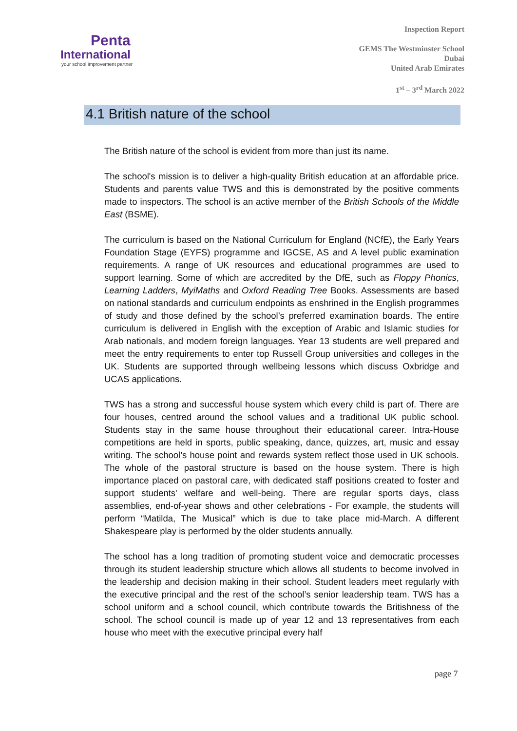Penta
International
your school improvement partner
Inspection Report
GEMS The Westminster School
Dubai
United Arab Emirates
1<sup>st</sup> – 3<sup>rd</sup> March 2022
4.1 British nature of the school
The British nature of the school is evident from more than just its name.
The school's mission is to deliver a high-quality British education at an affordable price. Students and parents value TWS and this is demonstrated by the positive comments made to inspectors. The school is an active member of the British Schools of the Middle East (BSME).
The curriculum is based on the National Curriculum for England (NCfE), the Early Years Foundation Stage (EYFS) programme and IGCSE, AS and A level public examination requirements. A range of UK resources and educational programmes are used to support learning. Some of which are accredited by the DfE, such as Floppy Phonics, Learning Ladders, MyiMaths and Oxford Reading Tree Books. Assessments are based on national standards and curriculum endpoints as enshrined in the English programmes of study and those defined by the school’s preferred examination boards. The entire curriculum is delivered in English with the exception of Arabic and Islamic studies for Arab nationals, and modern foreign languages. Year 13 students are well prepared and meet the entry requirements to enter top Russell Group universities and colleges in the UK. Students are supported through wellbeing lessons which discuss Oxbridge and UCAS applications.
TWS has a strong and successful house system which every child is part of. There are four houses, centred around the school values and a traditional UK public school. Students stay in the same house throughout their educational career. Intra-House competitions are held in sports, public speaking, dance, quizzes, art, music and essay writing. The school’s house point and rewards system reflect those used in UK schools. The whole of the pastoral structure is based on the house system. There is high importance placed on pastoral care, with dedicated staff positions created to foster and support students' welfare and well-being. There are regular sports days, class assemblies, end-of-year shows and other celebrations - For example, the students will perform “Matilda, The Musical” which is due to take place mid-March. A different Shakespeare play is performed by the older students annually.
The school has a long tradition of promoting student voice and democratic processes through its student leadership structure which allows all students to become involved in the leadership and decision making in their school. Student leaders meet regularly with the executive principal and the rest of the school’s senior leadership team. TWS has a school uniform and a school council, which contribute towards the Britishness of the school. The school council is made up of year 12 and 13 representatives from each house who meet with the executive principal every half
page 7